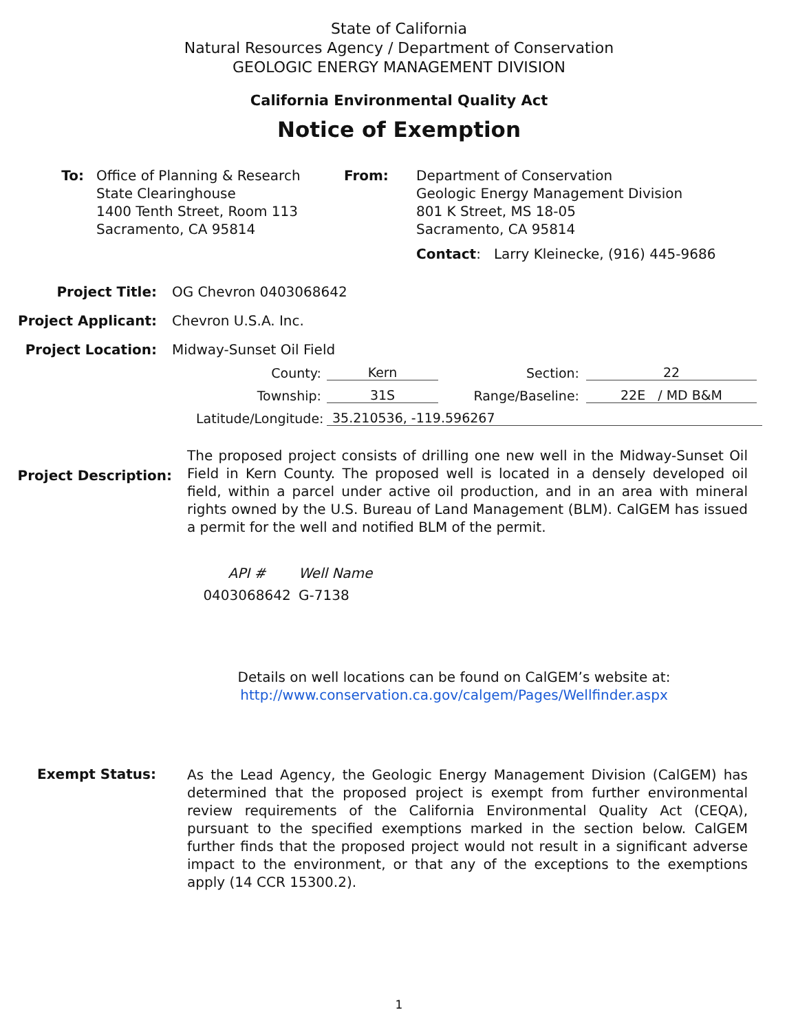State of California
Natural Resources Agency / Department of Conservation
GEOLOGIC ENERGY MANAGEMENT DIVISION
California Environmental Quality Act
Notice of Exemption
To: Office of Planning & Research
State Clearinghouse
1400 Tenth Street, Room 113
Sacramento, CA 95814
From: Department of Conservation
Geologic Energy Management Division
801 K Street, MS 18-05
Sacramento, CA 95814
Contact: Larry Kleinecke, (916) 445-9686
Project Title: OG Chevron 0403068642
Project Applicant: Chevron U.S.A. Inc.
Project Location: Midway-Sunset Oil Field
County:
Kern
Section:
22
Township:
31S
Range/Baseline:
22E / MD B&M
Latitude/Longitude:
35.210536, -119.596267
Project Description:
The proposed project consists of drilling one new well in the Midway-Sunset Oil Field in Kern County. The proposed well is located in a densely developed oil field, within a parcel under active oil production, and in an area with mineral rights owned by the U.S. Bureau of Land Management (BLM). CalGEM has issued a permit for the well and notified BLM of the permit.
API #
0403068642
Well Name
G-7138
Details on well locations can be found on CalGEM’s website at:
http://www.conservation.ca.gov/calgem/Pages/Wellfinder.aspx
Exempt Status:
As the Lead Agency, the Geologic Energy Management Division (CalGEM) has determined that the proposed project is exempt from further environmental review requirements of the California Environmental Quality Act (CEQA), pursuant to the specified exemptions marked in the section below. CalGEM further finds that the proposed project would not result in a significant adverse impact to the environment, or that any of the exceptions to the exemptions apply (14 CCR 15300.2).
1